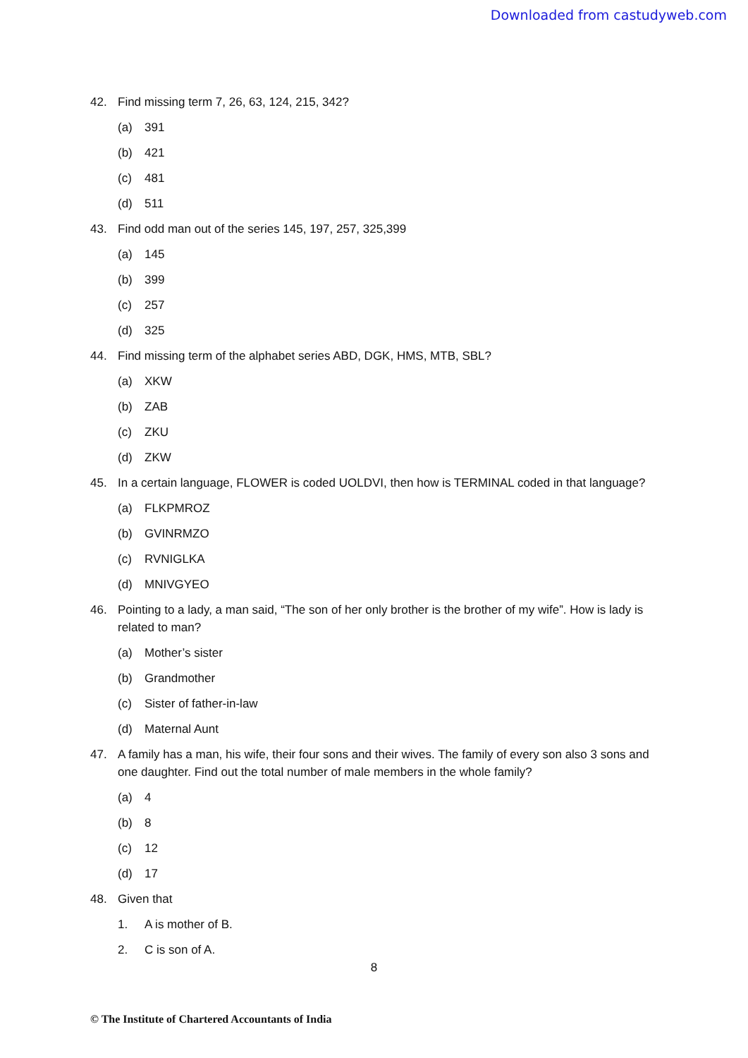Downloaded from castudyweb.com
42. Find missing term 7, 26, 63, 124, 215, 342?
(a) 391
(b) 421
(c) 481
(d) 511
43. Find odd man out of the series 145, 197, 257, 325,399
(a) 145
(b) 399
(c) 257
(d) 325
44. Find missing term of the alphabet series ABD, DGK, HMS, MTB, SBL?
(a) XKW
(b) ZAB
(c) ZKU
(d) ZKW
45. In a certain language, FLOWER is coded UOLDVI, then how is TERMINAL coded in that language?
(a) FLKPMROZ
(b) GVINRMZO
(c) RVNIGLKA
(d) MNIVGYEO
46. Pointing to a lady, a man said, “The son of her only brother is the brother of my wife”. How is lady is related to man?
(a) Mother’s sister
(b) Grandmother
(c) Sister of father-in-law
(d) Maternal Aunt
47. A family has a man, his wife, their four sons and their wives. The family of every son also 3 sons and one daughter. Find out the total number of male members in the whole family?
(a) 4
(b) 8
(c) 12
(d) 17
48. Given that
1. A is mother of B.
2. C is son of A.
8
© The Institute of Chartered Accountants of India